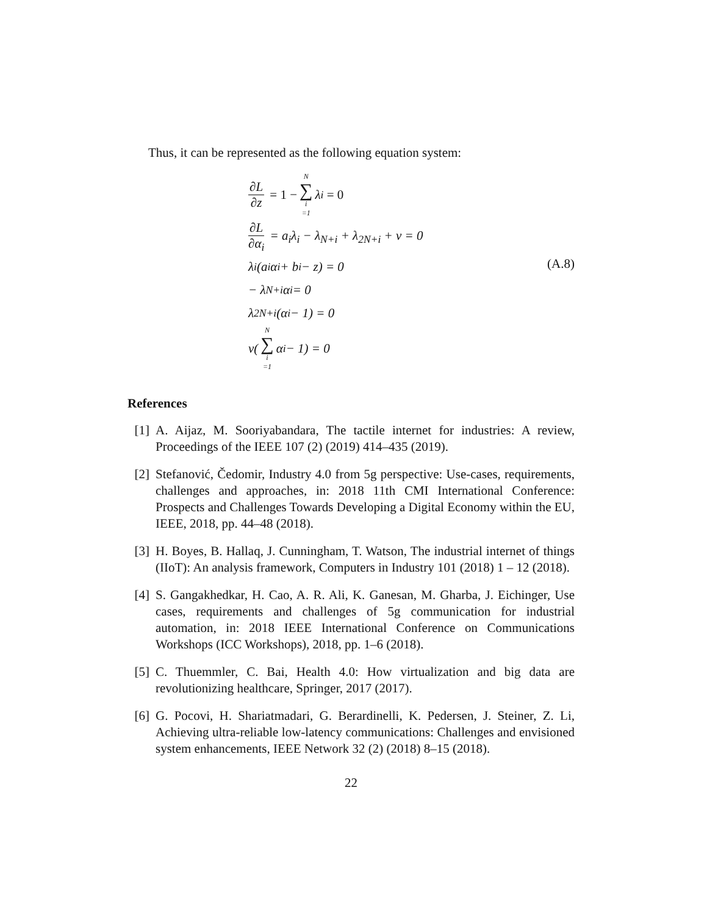Thus, it can be represented as the following equation system:
∂L ∂z = 1 − N ∑ i =1 λ<sub>i</sub> = 0
∂L ∂α<sub>i</sub> = a<sub>i</sub>λ<sub>i</sub> − λ<sub>N+i</sub> + λ<sub>2N+i</sub> + ν = 0
λ<sub>i</sub>(a<sub>i</sub>α<sub>i</sub> + b<sub>i</sub> − z) = 0
− λ<sub>N+i</sub>α<sub>i</sub> = 0
λ<sub>2N+i</sub>(α<sub>i</sub> − 1) = 0
ν(N ∑ i =1 α<sub>i</sub> − 1) = 0
(A.8)
References
[1] A. Aijaz, M. Sooriyabandara, The tactile internet for industries: A review, Proceedings of the IEEE 107 (2) (2019) 414–435 (2019).
[2] Stefanović, Čedomir, Industry 4.0 from 5g perspective: Use-cases, requirements, challenges and approaches, in: 2018 11th CMI International Conference: Prospects and Challenges Towards Developing a Digital Economy within the EU, IEEE, 2018, pp. 44–48 (2018).
[3] H. Boyes, B. Hallaq, J. Cunningham, T. Watson, The industrial internet of things (IIoT): An analysis framework, Computers in Industry 101 (2018) 1 – 12 (2018).
[4] S. Gangakhedkar, H. Cao, A. R. Ali, K. Ganesan, M. Gharba, J. Eichinger, Use cases, requirements and challenges of 5g communication for industrial automation, in: 2018 IEEE International Conference on Communications Workshops (ICC Workshops), 2018, pp. 1–6 (2018).
[5] C. Thuemmler, C. Bai, Health 4.0: How virtualization and big data are revolutionizing healthcare, Springer, 2017 (2017).
[6] G. Pocovi, H. Shariatmadari, G. Berardinelli, K. Pedersen, J. Steiner, Z. Li, Achieving ultra-reliable low-latency communications: Challenges and envisioned system enhancements, IEEE Network 32 (2) (2018) 8–15 (2018).
22